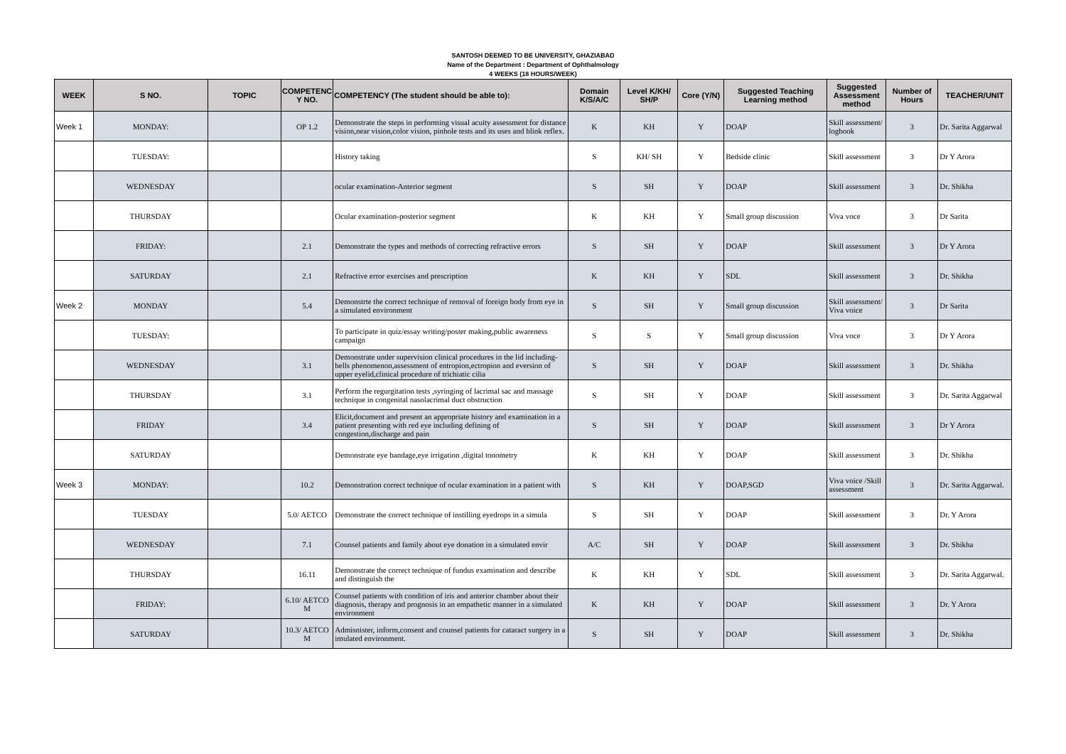SANTOSH DEEMED TO BE UNIVERSITY, GHAZIABAD
Name of the Department : Department of Ophthalmology
4 WEEKS (18 HOURS/WEEK)
| WEEK | S NO. | TOPIC | COMPETENC Y NO. | COMPETENCY (The student should be able to): | Domain K/S/A/C | Level K/KH/ SH/P | Core (Y/N) | Suggested Teaching Learning method | Suggested Assessment method | Number of Hours | TEACHER/UNIT |
| --- | --- | --- | --- | --- | --- | --- | --- | --- | --- | --- | --- |
| Week 1 | MONDAY: | | OP 1.2 | Demonstrate the steps in performing visual acuity assessment for distance vision,near vision,color vision, pinhole tests and its uses and blink reflex. | K | KH | Y | DOAP | Skill assessment/ logbook | 3 | Dr. Sarita Aggarwal |
| | TUESDAY: | | | History taking | S | KH/ SH | Y | Bedside clinic | Skill assessment | 3 | Dr Y Arora |
| | WEDNESDAY | | | ocular examination-Anterior segment | S | SH | Y | DOAP | Skill assessment | 3 | Dr. Shikha |
| | THURSDAY | | | Ocular examination-posterior segment | K | KH | Y | Small group discussion | Viva voce | 3 | Dr Sarita |
| | FRIDAY: | | 2.1 | Demonstrate the types and methods of correcting refractive errors | S | SH | Y | DOAP | Skill assessment | 3 | Dr Y Arora |
| | SATURDAY | | 2.1 | Refractive error exercises and prescription | K | KH | Y | SDL | Skill assessment | 3 | Dr. Shikha |
| Week 2 | MONDAY | | 5.4 | Demonstrte the correct technique of removal of foreign body from eye in a simulated environment | S | SH | Y | Small group discussion | Skill assessment/ Viva voice | 3 | Dr Sarita |
| | TUESDAY: | | | To participate in quiz/essay writing/poster making,public awareness campaign | S | S | Y | Small group discussion | Viva voce | 3 | Dr Y Arora |
| | WEDNESDAY | | 3.1 | Demonstrate under supervision clinical procedures in the lid including-bells phenomenon,assessment of entropion,ectropion and eversion of upper eyelid,clinical procedure of trichiatic cilia | S | SH | Y | DOAP | Skill assessment | 3 | Dr. Shikha |
| | THURSDAY | | 3.1 | Perform the regurgitation tests ,syringing of lacrimal sac and massage technique in congenital nasolacrimal duct obstruction | S | SH | Y | DOAP | Skill assessment | 3 | Dr. Sarita Aggarwal |
| | FRIDAY | | 3.4 | Elicit,document and present an appropriate history and examination in a patient presenting with red eye including defining of congestion,discharge and pain | S | SH | Y | DOAP | Skill assessment | 3 | Dr Y Arora |
| | SATURDAY | | | Demonstrate eye bandage,eye irrigation ,digital tonometry | K | KH | Y | DOAP | Skill assessment | 3 | Dr. Shikha |
| Week 3 | MONDAY: | | 10.2 | Demonstration correct technique of ocular examination in a patient with | S | KH | Y | DOAP,SGD | Viva voice /Skill assessment | 3 | Dr. Sarita Aggarwal. |
| | TUESDAY | | 5.0/ AETCO | Demonstrate the correct technique of instilling eyedrops in a simula | S | SH | Y | DOAP | Skill assessment | 3 | Dr. Y Arora |
| | WEDNESDAY | | 7.1 | Counsel patients and family about eye donation in a simulated envir | A/C | SH | Y | DOAP | Skill assessment | 3 | Dr. Shikha |
| | THURSDAY | | 16.11 | Demonstrate the correct technique of fundus examination and describe and distinguish the | K | KH | Y | SDL | Skill assessment | 3 | Dr. Sarita Aggarwal. |
| | FRIDAY: | | 6.10/ AETCO M | Counsel patients with condition of iris and anterior chamber about their diagnosis, therapy and prognosis in an empathetic manner in a simulated environment | K | KH | Y | DOAP | Skill assessment | 3 | Dr. Y Arora |
| | SATURDAY | | 10.3/ AETCO M | Admisnister, inform,consent and counsel patients for cataract surgery in a imulated environment. | S | SH | Y | DOAP | Skill assessment | 3 | Dr. Shikha |